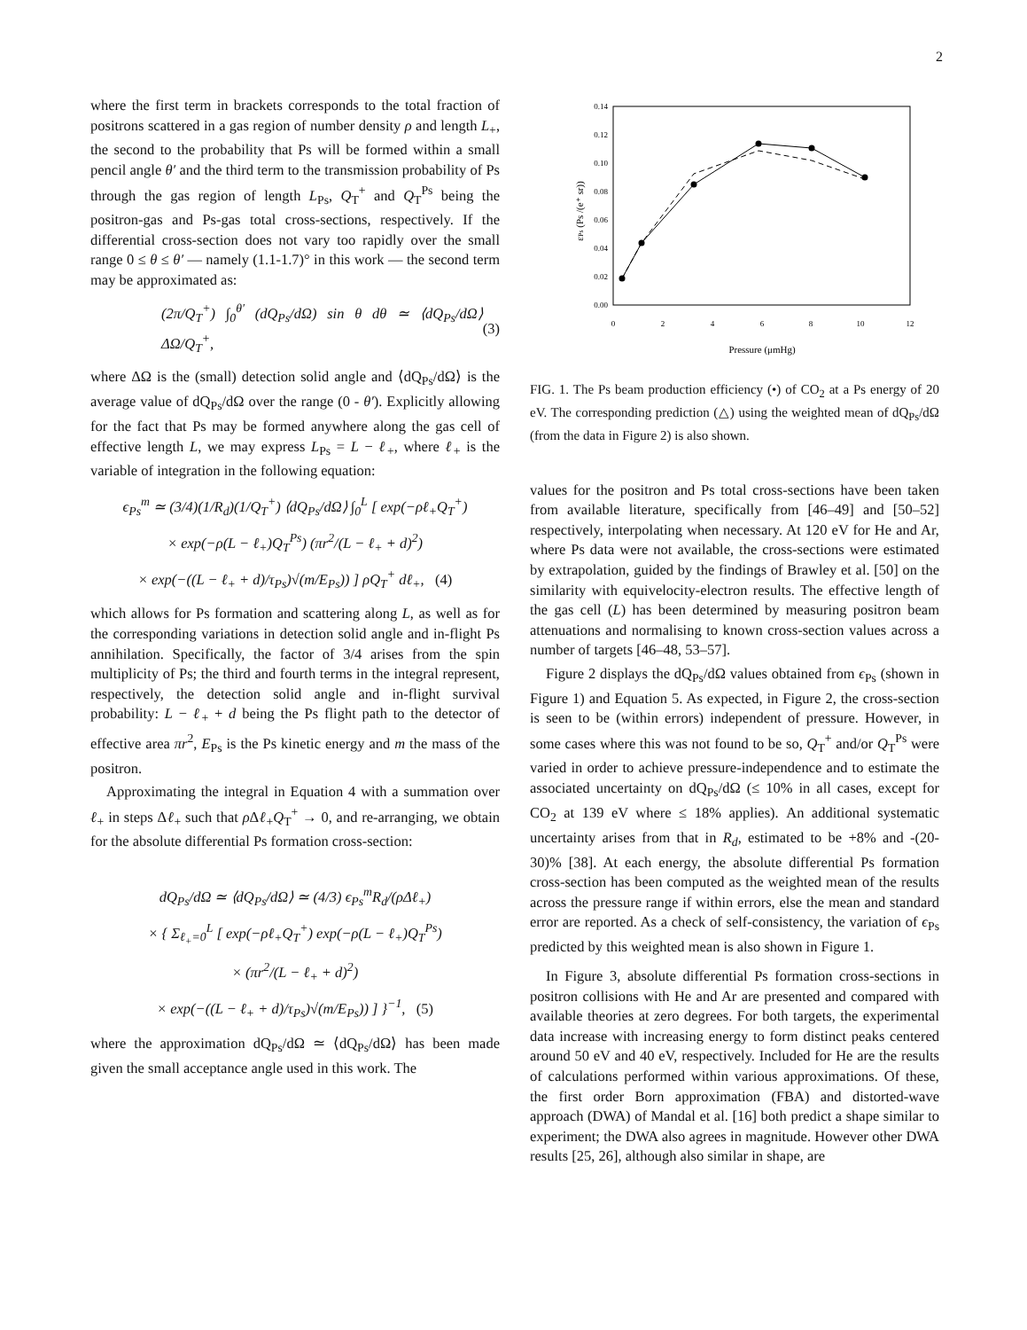2
where the first term in brackets corresponds to the total fraction of positrons scattered in a gas region of number density ρ and length L<sub>+</sub>, the second to the probability that Ps will be formed within a small pencil angle θ′ and the third term to the transmission probability of Ps through the gas region of length L<sub>Ps</sub>, Q<sub>T</sub><sup>+</sup> and Q<sub>T</sub><sup>Ps</sup> being the positron-gas and Ps-gas total cross-sections, respectively. If the differential cross-section does not vary too rapidly over the small range 0 ≤ θ ≤ θ′ — namely (1.1-1.7)° in this work — the second term may be approximated as:
(2π/Q<sub>T</sub><sup>+</sup>) ∫<sub>0</sub><sup>θ′</sup> (dQ<sub>Ps</sub>/dΩ) sin θ dθ ≃ ⟨dQ<sub>Ps</sub>/dΩ⟩ ΔΩ/Q<sub>T</sub><sup>+</sup>, (3)
where ΔΩ is the (small) detection solid angle and ⟨dQ<sub>Ps</sub>/dΩ⟩ is the average value of dQ<sub>Ps</sub>/dΩ over the range (0 - θ′). Explicitly allowing for the fact that Ps may be formed anywhere along the gas cell of effective length L, we may express L<sub>Ps</sub> = L − ℓ<sub>+</sub>, where ℓ<sub>+</sub> is the variable of integration in the following equation:
ϵ<sub>Ps</sub><sup>m</sup> ≃ (3/4)(1/R<sub>d</sub>)(1/Q<sub>T</sub><sup>+</sup>) ⟨dQ<sub>Ps</sub>/dΩ⟩ ∫<sub>0</sub><sup>L</sup> [ exp(−ρℓ<sub>+</sub>Q<sub>T</sub><sup>+</sup>)
× exp(−ρ(L − ℓ<sub>+</sub>)Q<sub>T</sub><sup>Ps</sup>) (πr<sup>2</sup>/(L − ℓ<sub>+</sub> + d)<sup>2</sup>)
× exp(−((L − ℓ<sub>+</sub> + d)/τ<sub>Ps</sub>)√(m/E<sub>Ps</sub>)) ] ρQ<sub>T</sub><sup>+</sup> dℓ<sub>+</sub>, (4)
which allows for Ps formation and scattering along L, as well as for the corresponding variations in detection solid angle and in-flight Ps annihilation. Specifically, the factor of 3/4 arises from the spin multiplicity of Ps; the third and fourth terms in the integral represent, respectively, the detection solid angle and in-flight survival probability: L − ℓ<sub>+</sub> + d being the Ps flight path to the detector of effective area πr<sup>2</sup>, E<sub>Ps</sub> is the Ps kinetic energy and m the mass of the positron.
Approximating the integral in Equation 4 with a summation over ℓ<sub>+</sub> in steps Δℓ<sub>+</sub> such that ρ Δℓ<sub>+</sub>Q<sub>T</sub><sup>+</sup> → 0, and re-arranging, we obtain for the absolute differential Ps formation cross-section:
dQ<sub>Ps</sub>/dΩ ≃ ⟨dQ<sub>Ps</sub>/dΩ⟩ ≃ (4/3) ϵ<sub>Ps</sub><sup>m</sup>R<sub>d</sub>/(ρΔℓ<sub>+</sub>)
× { Σ<sub>ℓ<sub>+</sub>=0</sub><sup>L</sup> [ exp(−ρℓ<sub>+</sub>Q<sub>T</sub><sup>+</sup>) exp(−ρ(L − ℓ<sub>+</sub>)Q<sub>T</sub><sup>Ps</sup>)
× (πr<sup>2</sup>/(L − ℓ<sub>+</sub> + d)<sup>2</sup>)
× exp(−((L − ℓ<sub>+</sub> + d)/τ<sub>Ps</sub>)√(m/E<sub>Ps</sub>)) ] }<sup>−1</sup>, (5)
where the approximation dQ<sub>Ps</sub>/dΩ ≃ ⟨dQ<sub>Ps</sub>/dΩ⟩ has been made given the small acceptance angle used in this work. The
0.14
0.12
0.10
0.08
0.06
0.04
0.02
0.00
0
2
4
6
8
10
12
Pressure (μmHg)
εPs (Ps /(e⁺ sr))
FIG. 1. The Ps beam production efficiency (•) of CO<sub>2</sub> at a Ps energy of 20 eV. The corresponding prediction (△) using the weighted mean of dQ<sub>Ps</sub>/dΩ (from the data in Figure 2) is also shown.
values for the positron and Ps total cross-sections have been taken from available literature, specifically from [46–49] and [50–52] respectively, interpolating when necessary. At 120 eV for He and Ar, where Ps data were not available, the cross-sections were estimated by extrapolation, guided by the findings of Brawley et al. [50] on the similarity with equivelocity-electron results. The effective length of the gas cell (L) has been determined by measuring positron beam attenuations and normalising to known cross-section values across a number of targets [46–48, 53–57].
Figure 2 displays the dQ<sub>Ps</sub>/dΩ values obtained from ϵ<sub>Ps</sub> (shown in Figure 1) and Equation 5. As expected, in Figure 2, the cross-section is seen to be (within errors) independent of pressure. However, in some cases where this was not found to be so, Q<sub>T</sub><sup>+</sup> and/or Q<sub>T</sub><sup>Ps</sup> were varied in order to achieve pressure-independence and to estimate the associated uncertainty on dQ<sub>Ps</sub>/dΩ (≤ 10% in all cases, except for CO<sub>2</sub> at 139 eV where ≤ 18% applies). An additional systematic uncertainty arises from that in R<sub>d</sub>, estimated to be +8% and -(20-30)% [38]. At each energy, the absolute differential Ps formation cross-section has been computed as the weighted mean of the results across the pressure range if within errors, else the mean and standard error are reported. As a check of self-consistency, the variation of ϵ<sub>Ps</sub> predicted by this weighted mean is also shown in Figure 1.
In Figure 3, absolute differential Ps formation cross-sections in positron collisions with He and Ar are presented and compared with available theories at zero degrees. For both targets, the experimental data increase with increasing energy to form distinct peaks centered around 50 eV and 40 eV, respectively. Included for He are the results of calculations performed within various approximations. Of these, the first order Born approximation (FBA) and distorted-wave approach (DWA) of Mandal et al. [16] both predict a shape similar to experiment; the DWA also agrees in magnitude. However other DWA results [25, 26], although also similar in shape, are